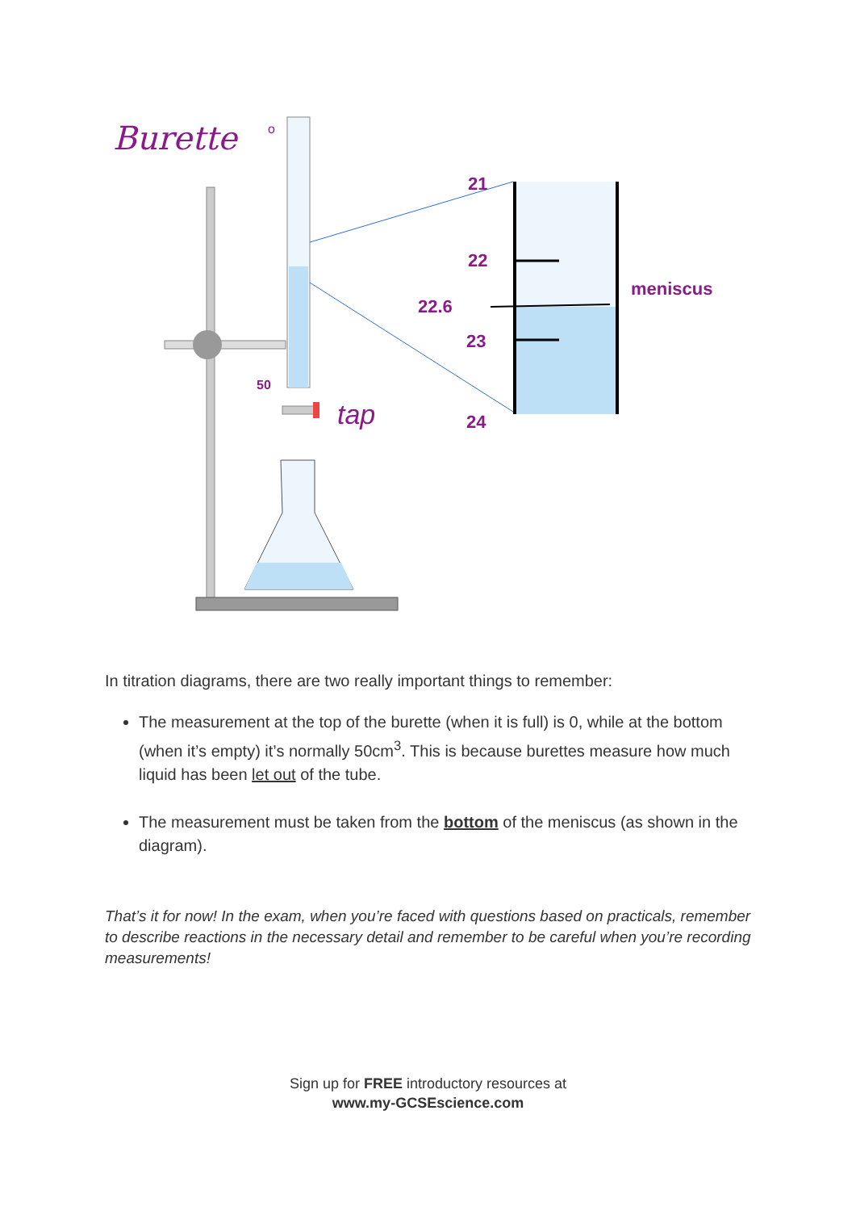Burette
o
50
tap
21
22
22.6
23
24
meniscus
In titration diagrams, there are two really important things to remember:
The measurement at the top of the burette (when it is full) is 0, while at the bottom (when it’s empty) it’s normally 50cm<sup>3</sup>. This is because burettes measure how much liquid has been let out of the tube.
The measurement must be taken from the bottom of the meniscus (as shown in the diagram).
That’s it for now! In the exam, when you’re faced with questions based on practicals, remember to describe reactions in the necessary detail and remember to be careful when you’re recording measurements!
Sign up for FREE introductory resources at
www.my-GCSEscience.com